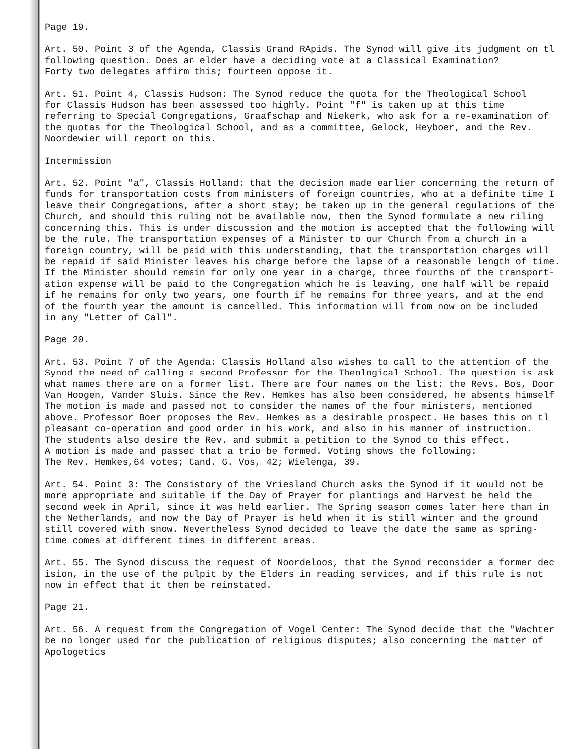Page 19.
Art. 50. Point 3 of the Agenda, Classis Grand RApids. The Synod will give its judgment on tl
following question. Does an elder have a deciding vote at a Classical Examination?
Forty two delegates affirm this; fourteen oppose it.
Art. 51. Point 4, Classis Hudson: The Synod reduce the quota for the Theological School
for Classis Hudson has been assessed too highly. Point "f" is taken up at this time
referring to Special Congregations, Graafschap and Niekerk, who ask for a re-examination of
the quotas for the Theological School, and as a committee, Gelock, Heyboer, and the Rev.
Noordewier will report on this.
Intermission
Art. 52. Point "a", Classis Holland: that the decision made earlier concerning the return of
funds for transportation costs from ministers of foreign countries, who at a definite time I
leave their Congregations, after a short stay; be taken up in the general regulations of the
Church, and should this ruling not be available now, then the Synod formulate a new riling
concerning this. This is under discussion and the motion is accepted that the following will
be the rule. The transportation expenses of a Minister to our Church from a church in a
foreign country, will be paid with this understanding, that the transportation charges will
be repaid if said Minister leaves his charge before the lapse of a reasonable length of time.
If the Minister should remain for only one year in a charge, three fourths of the transport-
ation expense will be paid to the Congregation which he is leaving, one half will be repaid
if he remains for only two years, one fourth if he remains for three years, and at the end
of the fourth year the amount is cancelled. This information will from now on be included
in any "Letter of Call".
Page 20.
Art. 53. Point 7 of the Agenda: Classis Holland also wishes to call to the attention of the
Synod the need of calling a second Professor for the Theological School. The question is ask
what names there are on a former list. There are four names on the list: the Revs. Bos, Door
Van Hoogen, Vander Sluis. Since the Rev. Hemkes has also been considered, he absents himself
The motion is made and passed not to consider the names of the four ministers, mentioned
above. Professor Boer proposes the Rev. Hemkes as a desirable prospect. He bases this on tl
pleasant co-operation and good order in his work, and also in his manner of instruction.
The students also desire the Rev. and submit a petition to the Synod to this effect.
A motion is made and passed that a trio be formed. Voting shows the following:
The Rev. Hemkes,64 votes; Cand. G. Vos, 42; Wielenga, 39.
Art. 54. Point 3: The Consistory of the Vriesland Church asks the Synod if it would not be
more appropriate and suitable if the Day of Prayer for plantings and Harvest be held the
second week in April, since it was held earlier. The Spring season comes later here than in
the Netherlands, and now the Day of Prayer is held when it is still winter and the ground
still covered with snow. Nevertheless Synod decided to leave the date the same as spring-
time comes at different times in different areas.
Art. 55. The Synod discuss the request of Noordeloos, that the Synod reconsider a former dec
ision, in the use of the pulpit by the Elders in reading services, and if this rule is not
now in effect that it then be reinstated.
Page 21.
Art. 56. A request from the Congregation of Vogel Center: The Synod decide that the "Wachter
be no longer used for the publication of religious disputes; also concerning the matter of
Apologetics